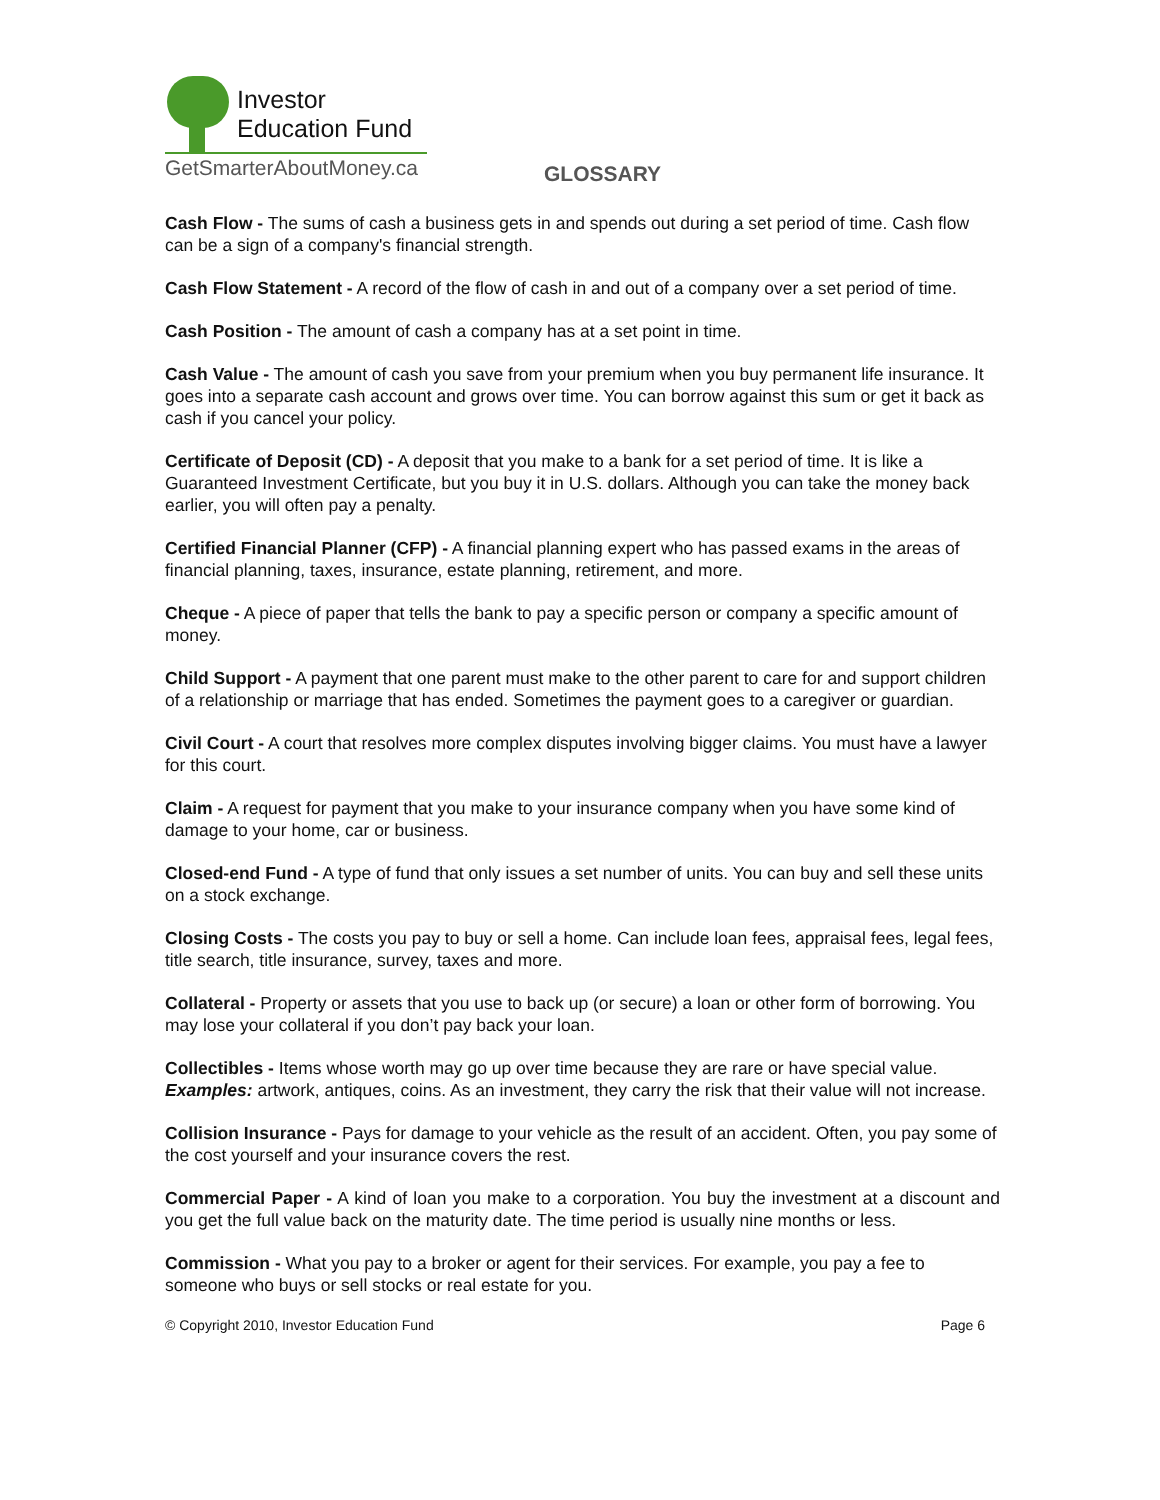Investor
Education Fund
GetSmarterAboutMoney.ca
GLOSSARY
Cash Flow - The sums of cash a business gets in and spends out during a set period of time. Cash flow can be a sign of a company's financial strength.
Cash Flow Statement - A record of the flow of cash in and out of a company over a set period of time.
Cash Position - The amount of cash a company has at a set point in time.
Cash Value - The amount of cash you save from your premium when you buy permanent life insurance. It goes into a separate cash account and grows over time. You can borrow against this sum or get it back as cash if you cancel your policy.
Certificate of Deposit (CD) - A deposit that you make to a bank for a set period of time. It is like a Guaranteed Investment Certificate, but you buy it in U.S. dollars. Although you can take the money back earlier, you will often pay a penalty.
Certified Financial Planner (CFP) - A financial planning expert who has passed exams in the areas of financial planning, taxes, insurance, estate planning, retirement, and more.
Cheque - A piece of paper that tells the bank to pay a specific person or company a specific amount of money.
Child Support - A payment that one parent must make to the other parent to care for and support children of a relationship or marriage that has ended. Sometimes the payment goes to a caregiver or guardian.
Civil Court - A court that resolves more complex disputes involving bigger claims. You must have a lawyer for this court.
Claim - A request for payment that you make to your insurance company when you have some kind of damage to your home, car or business.
Closed-end Fund - A type of fund that only issues a set number of units. You can buy and sell these units on a stock exchange.
Closing Costs - The costs you pay to buy or sell a home. Can include loan fees, appraisal fees, legal fees, title search, title insurance, survey, taxes and more.
Collateral - Property or assets that you use to back up (or secure) a loan or other form of borrowing. You may lose your collateral if you don’t pay back your loan.
Collectibles - Items whose worth may go up over time because they are rare or have special value. Examples: artwork, antiques, coins. As an investment, they carry the risk that their value will not increase.
Collision Insurance - Pays for damage to your vehicle as the result of an accident. Often, you pay some of the cost yourself and your insurance covers the rest.
Commercial Paper - A kind of loan you make to a corporation. You buy the investment at a discount and you get the full value back on the maturity date. The time period is usually nine months or less.
Commission - What you pay to a broker or agent for their services. For example, you pay a fee to someone who buys or sell stocks or real estate for you.
© Copyright 2010, Investor Education Fund Page 6